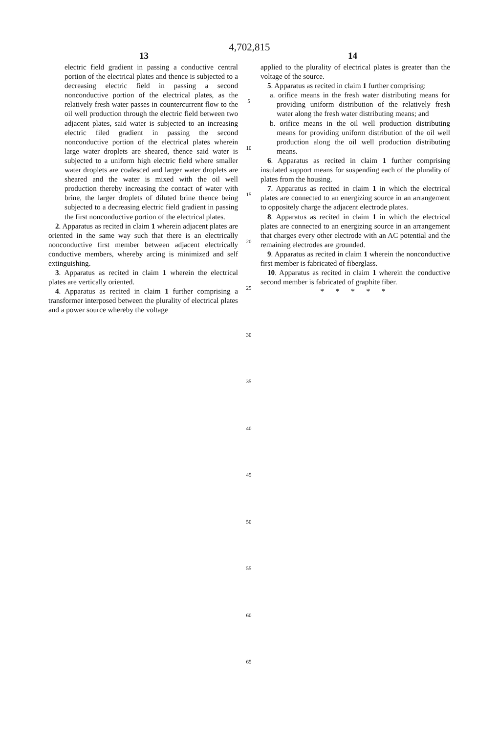4,702,815
13 14
electric field gradient in passing a conductive central portion of the electrical plates and thence is subjected to a decreasing electric field in passing a second nonconductive portion of the electrical plates, as the relatively fresh water passes in countercurrent flow to the oil well production through the electric field between two adjacent plates, said water is subjected to an increasing electric filed gradient in passing the second nonconductive portion of the electrical plates wherein large water droplets are sheared, thence said water is subjected to a uniform high electric field where smaller water droplets are coalesced and larger water droplets are sheared and the water is mixed with the oil well production thereby increasing the contact of water with brine, the larger droplets of diluted brine thence being subjected to a decreasing electric field gradient in passing the first nonconductive portion of the electrical plates.
2. Apparatus as recited in claim 1 wherein adjacent plates are oriented in the same way such that there is an electrically nonconductive first member between adjacent electrically conductive members, whereby arcing is minimized and self extinguishing.
3. Apparatus as recited in claim 1 wherein the electrical plates are vertically oriented.
4. Apparatus as recited in claim 1 further comprising a transformer interposed between the plurality of electrical plates and a power source whereby the voltage
5
10
15
20
25
30
35
40
45
50
55
60
65
applied to the plurality of electrical plates is greater than the voltage of the source.
5. Apparatus as recited in claim 1 further comprising:
a. orifice means in the fresh water distributing means for providing uniform distribution of the relatively fresh water along the fresh water distributing means; and
b. orifice means in the oil well production distributing means for providing uniform distribution of the oil well production along the oil well production distributing means.
6. Apparatus as recited in claim 1 further comprising insulated support means for suspending each of the plurality of plates from the housing.
7. Apparatus as recited in claim 1 in which the electrical plates are connected to an energizing source in an arrangement to oppositely charge the adjacent electrode plates.
8. Apparatus as recited in claim 1 in which the electrical plates are connected to an energizing source in an arrangement that charges every other electrode with an AC potential and the remaining electrodes are grounded.
9. Apparatus as recited in claim 1 wherein the nonconductive first member is fabricated of fiberglass.
10. Apparatus as recited in claim 1 wherein the conductive second member is fabricated of graphite fiber.
* * * * *